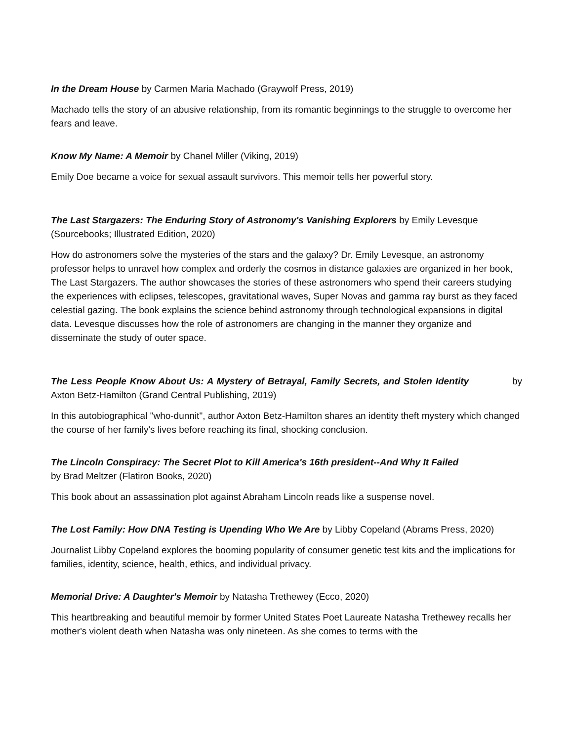In the Dream House by Carmen Maria Machado (Graywolf Press, 2019)
Machado tells the story of an abusive relationship, from its romantic beginnings to the struggle to overcome her fears and leave.
Know My Name: A Memoir by Chanel Miller (Viking, 2019)
Emily Doe became a voice for sexual assault survivors. This memoir tells her powerful story.
The Last Stargazers: The Enduring Story of Astronomy's Vanishing Explorers by Emily Levesque (Sourcebooks; Illustrated Edition, 2020)
How do astronomers solve the mysteries of the stars and the galaxy? Dr. Emily Levesque, an astronomy professor helps to unravel how complex and orderly the cosmos in distance galaxies are organized in her book, The Last Stargazers. The author showcases the stories of these astronomers who spend their careers studying the experiences with eclipses, telescopes, gravitational waves, Super Novas and gamma ray burst as they faced celestial gazing. The book explains the science behind astronomy through technological expansions in digital data. Levesque discusses how the role of astronomers are changing in the manner they organize and disseminate the study of outer space.
The Less People Know About Us: A Mystery of Betrayal, Family Secrets, and Stolen Identity by Axton Betz-Hamilton (Grand Central Publishing, 2019)
In this autobiographical "who-dunnit", author Axton Betz-Hamilton shares an identity theft mystery which changed the course of her family's lives before reaching its final, shocking conclusion.
The Lincoln Conspiracy: The Secret Plot to Kill America's 16th president--And Why It Failed
by Brad Meltzer (Flatiron Books, 2020)
This book about an assassination plot against Abraham Lincoln reads like a suspense novel.
The Lost Family: How DNA Testing is Upending Who We Are by Libby Copeland (Abrams Press, 2020)
Journalist Libby Copeland explores the booming popularity of consumer genetic test kits and the implications for families, identity, science, health, ethics, and individual privacy.
Memorial Drive: A Daughter's Memoir by Natasha Trethewey (Ecco, 2020)
This heartbreaking and beautiful memoir by former United States Poet Laureate Natasha Trethewey recalls her mother's violent death when Natasha was only nineteen. As she comes to terms with the